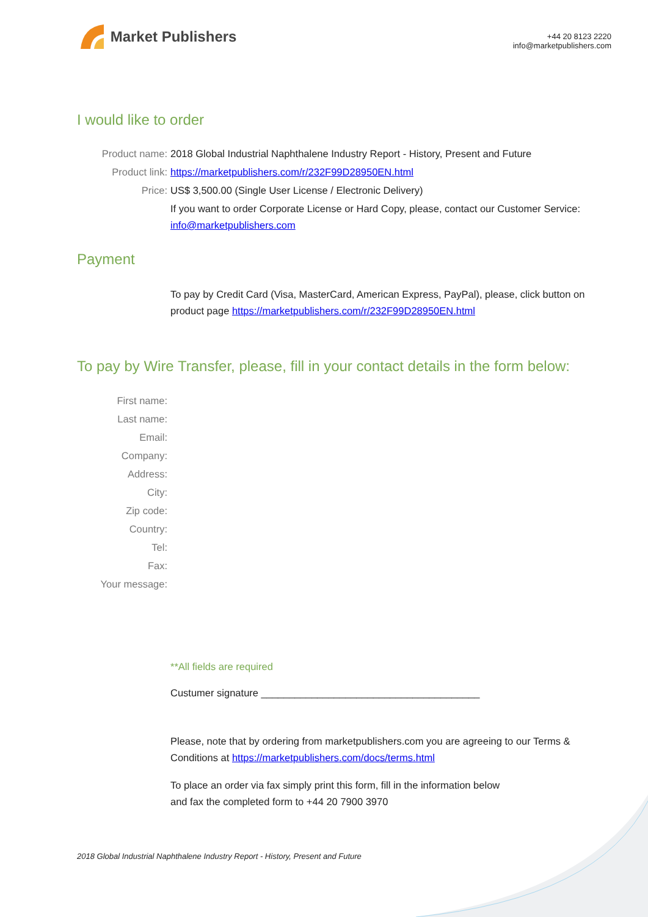Market Publishers
+44 20 8123 2220
info@marketpublishers.com
I would like to order
Product name: 2018 Global Industrial Naphthalene Industry Report - History, Present and Future
Product link: https://marketpublishers.com/r/232F99D28950EN.html
Price: US$ 3,500.00 (Single User License / Electronic Delivery)
If you want to order Corporate License or Hard Copy, please, contact our Customer Service:
info@marketpublishers.com
Payment
To pay by Credit Card (Visa, MasterCard, American Express, PayPal), please, click button on product page https://marketpublishers.com/r/232F99D28950EN.html
To pay by Wire Transfer, please, fill in your contact details in the form below:
First name:
Last name:
Email:
Company:
Address:
City:
Zip code:
Country:
Tel:
Fax:
Your message:
**All fields are required
Custumer signature _______________________________________
Please, note that by ordering from marketpublishers.com you are agreeing to our Terms & Conditions at https://marketpublishers.com/docs/terms.html
To place an order via fax simply print this form, fill in the information below
and fax the completed form to +44 20 7900 3970
2018 Global Industrial Naphthalene Industry Report - History, Present and Future